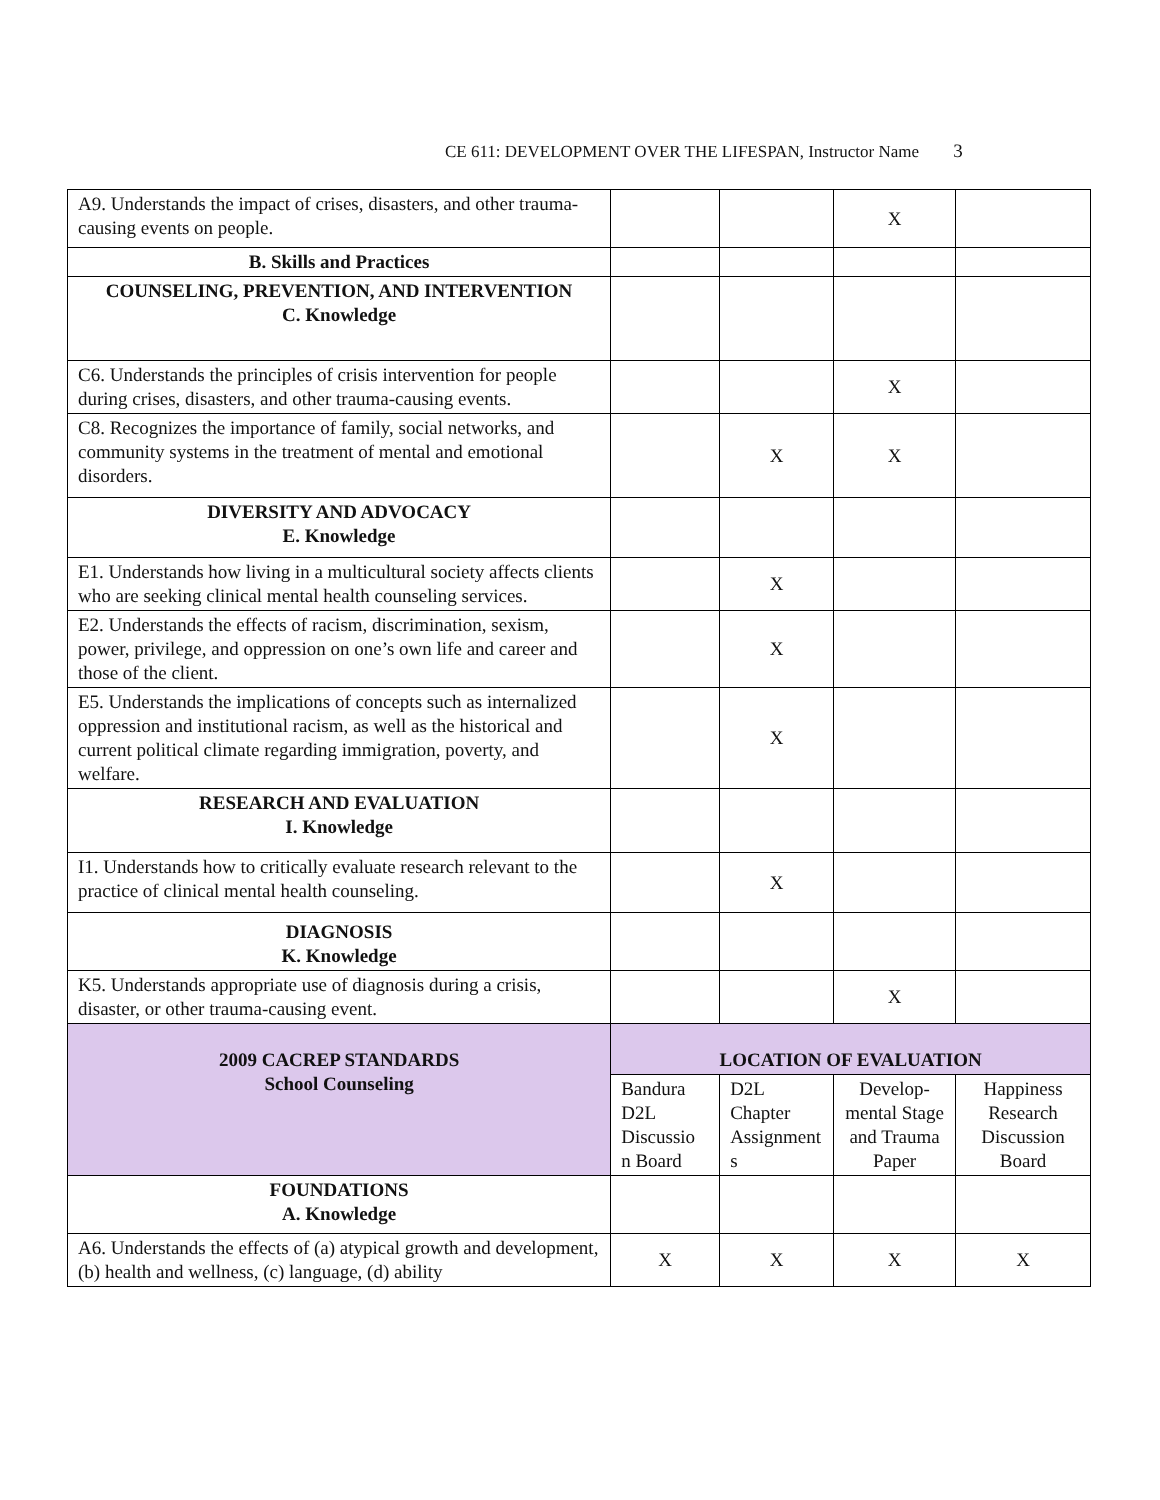CE 611: DEVELOPMENT OVER THE LIFESPAN, Instructor Name 3
| A9. Understands the impact of crises, disasters, and other trauma-causing events on people. | | | X | |
| B. Skills and Practices | | | | |
| COUNSELING, PREVENTION, AND INTERVENTION C. Knowledge | | | | |
| C6. Understands the principles of crisis intervention for people during crises, disasters, and other trauma-causing events. | | | X | |
| C8. Recognizes the importance of family, social networks, and community systems in the treatment of mental and emotional disorders. | | X | X | |
| DIVERSITY AND ADVOCACY E. Knowledge | | | | |
| E1. Understands how living in a multicultural society affects clients who are seeking clinical mental health counseling services. | | X | | |
| E2. Understands the effects of racism, discrimination, sexism, power, privilege, and oppression on one’s own life and career and those of the client. | | X | | |
| E5. Understands the implications of concepts such as internalized oppression and institutional racism, as well as the historical and current political climate regarding immigration, poverty, and welfare. | | X | | |
| RESEARCH AND EVALUATION I. Knowledge | | | | |
| I1. Understands how to critically evaluate research relevant to the practice of clinical mental health counseling. | | X | | |
| DIAGNOSIS K. Knowledge | | | | |
| K5. Understands appropriate use of diagnosis during a crisis, disaster, or other trauma-causing event. | | | X | |
| 2009 CACREP STANDARDS School Counseling | LOCATION OF EVALUATION | | | |
| | Bandura D2L Discussio n Board | D2L Chapter Assignment s | Develop-mental Stage and Trauma Paper | Happiness Research Discussion Board |
| FOUNDATIONS A. Knowledge | | | | |
| A6. Understands the effects of (a) atypical growth and development, (b) health and wellness, (c) language, (d) ability | X | X | X | X |